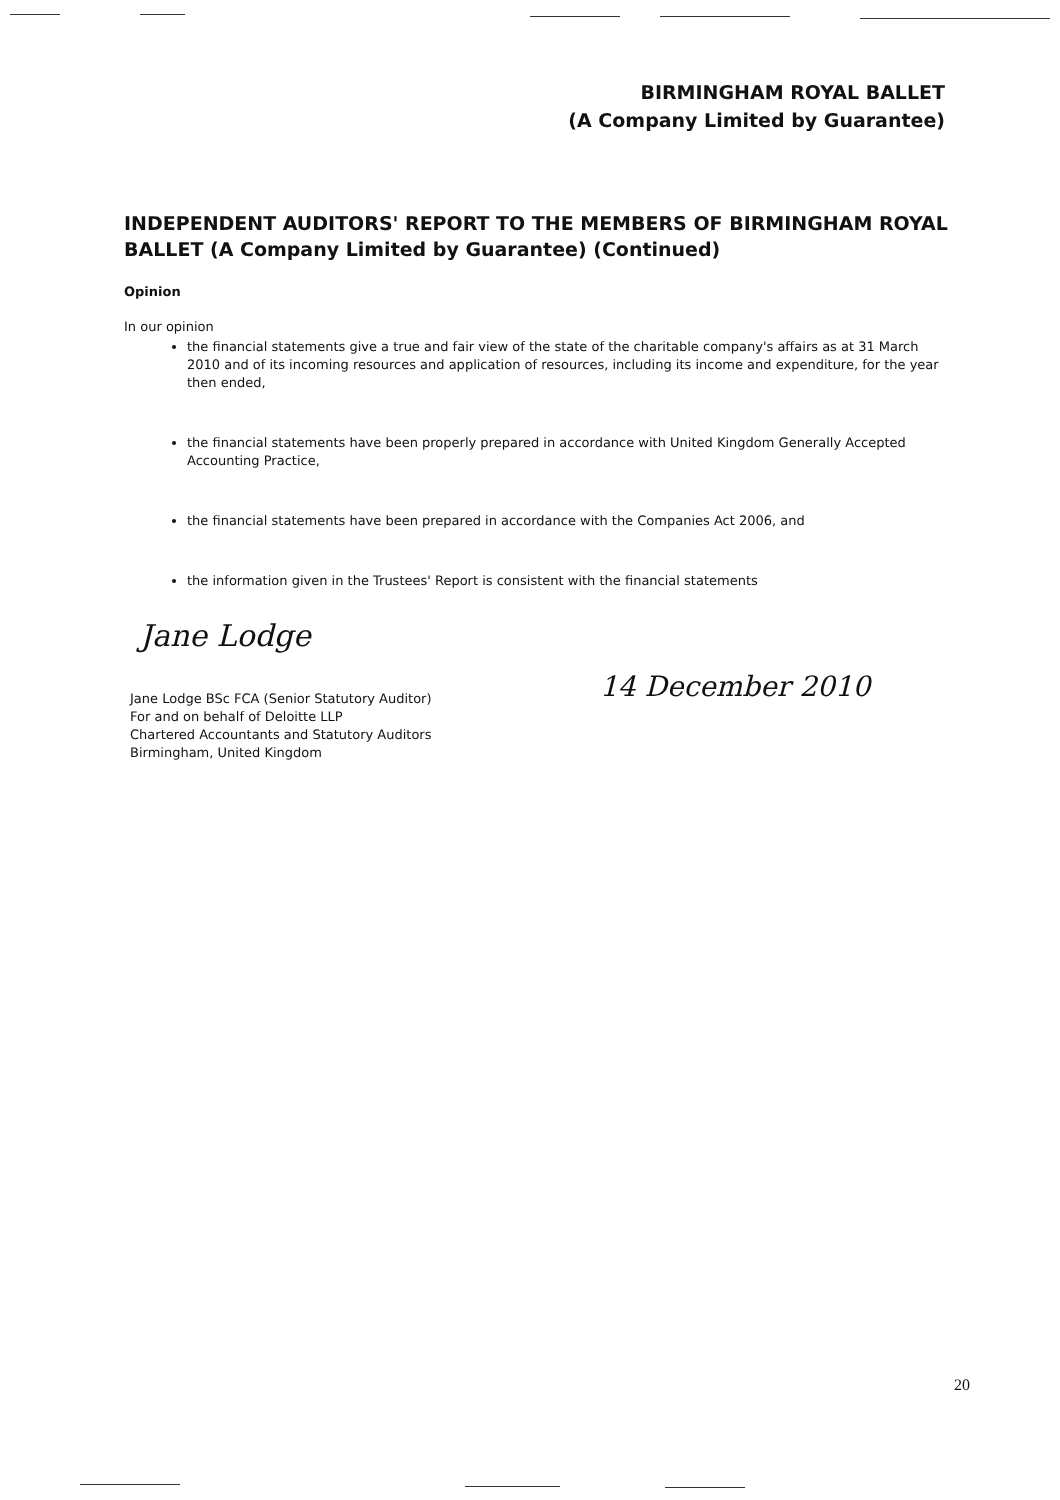BIRMINGHAM ROYAL BALLET
(A Company Limited by Guarantee)
INDEPENDENT AUDITORS' REPORT TO THE MEMBERS OF BIRMINGHAM ROYAL BALLET (A Company Limited by Guarantee) (Continued)
Opinion
In our opinion
the financial statements give a true and fair view of the state of the charitable company's affairs as at 31 March 2010 and of its incoming resources and application of resources, including its income and expenditure, for the year then ended,
the financial statements have been properly prepared in accordance with United Kingdom Generally Accepted Accounting Practice,
the financial statements have been prepared in accordance with the Companies Act 2006, and
the information given in the Trustees' Report is consistent with the financial statements
Jane Lodge
14 December 2010
Jane Lodge BSc FCA (Senior Statutory Auditor)
For and on behalf of Deloitte LLP
Chartered Accountants and Statutory Auditors
Birmingham, United Kingdom
20